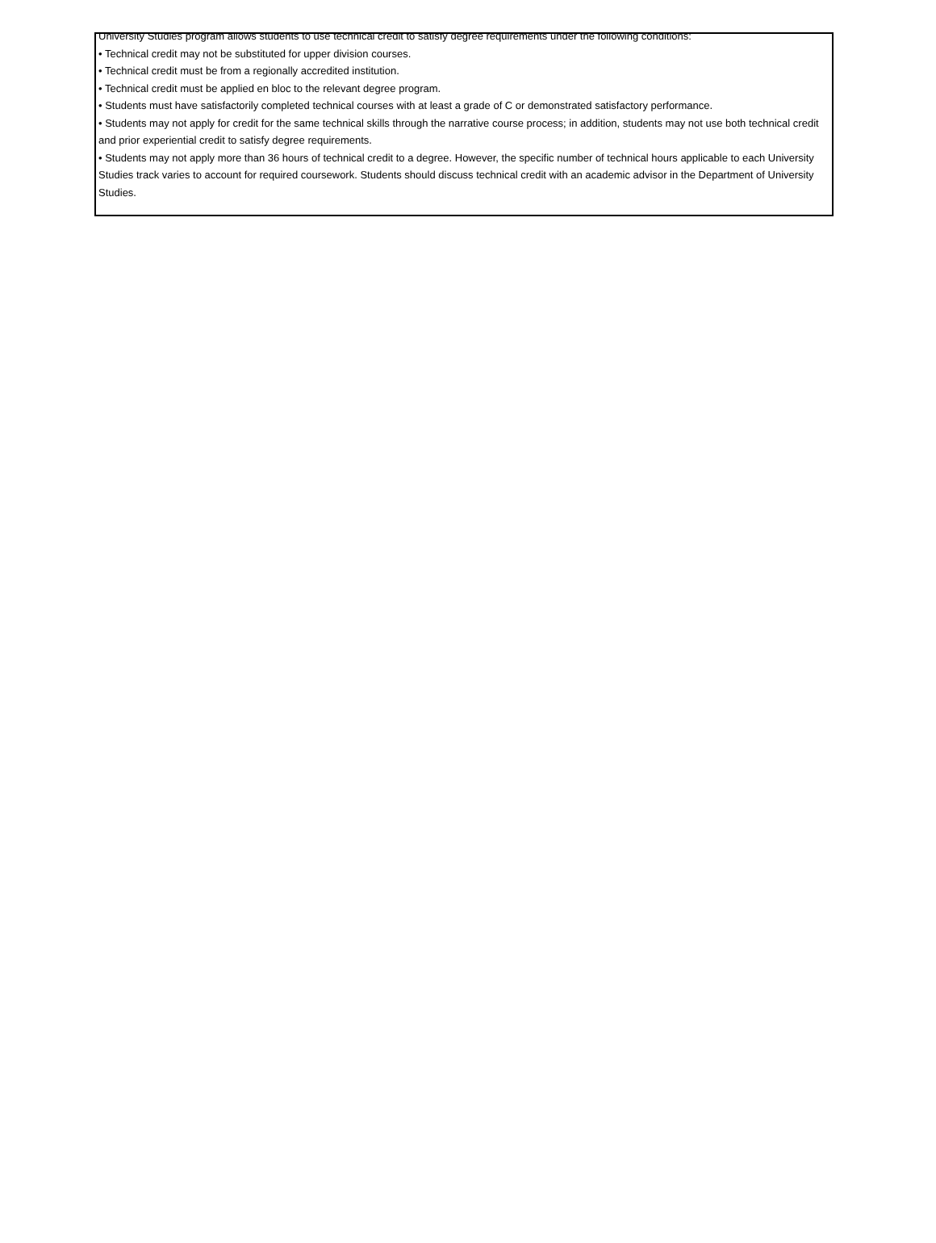University Studies program allows students to use technical credit to satisfy degree requirements under the following conditions:
• Technical credit may not be substituted for upper division courses.
• Technical credit must be from a regionally accredited institution.
• Technical credit must be applied en bloc to the relevant degree program.
• Students must have satisfactorily completed technical courses with at least a grade of C or demonstrated satisfactory performance.
• Students may not apply for credit for the same technical skills through the narrative course process; in addition, students may not use both technical credit and prior experiential credit to satisfy degree requirements.
• Students may not apply more than 36 hours of technical credit to a degree. However, the specific number of technical hours applicable to each University Studies track varies to account for required coursework. Students should discuss technical credit with an academic advisor in the Department of University Studies.